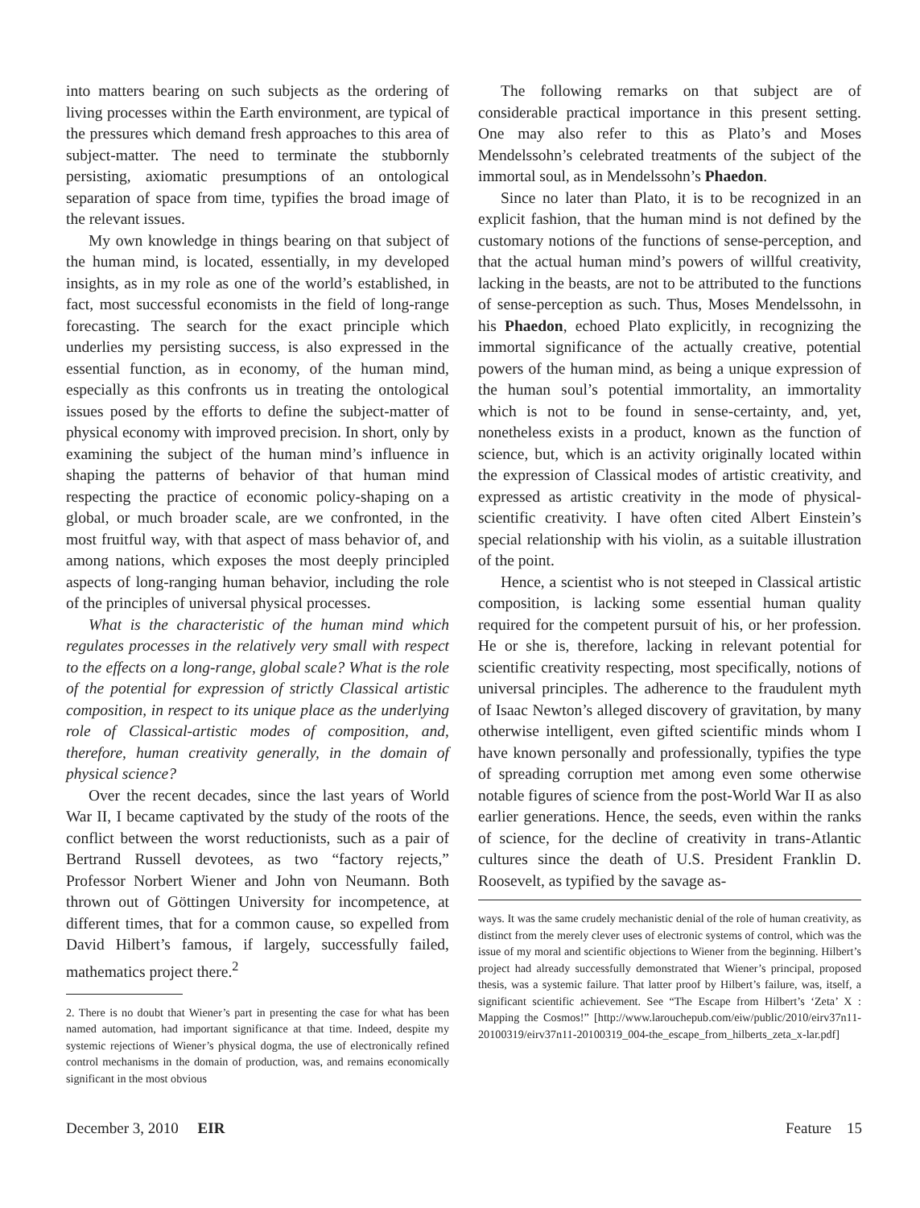into matters bearing on such subjects as the ordering of living processes within the Earth environment, are typical of the pressures which demand fresh approaches to this area of subject-matter. The need to terminate the stubbornly persisting, axiomatic presumptions of an ontological separation of space from time, typifies the broad image of the relevant issues.
My own knowledge in things bearing on that subject of the human mind, is located, essentially, in my developed insights, as in my role as one of the world’s established, in fact, most successful economists in the field of long-range forecasting. The search for the exact principle which underlies my persisting success, is also expressed in the essential function, as in economy, of the human mind, especially as this confronts us in treating the ontological issues posed by the efforts to define the subject-matter of physical economy with improved precision. In short, only by examining the subject of the human mind’s influence in shaping the patterns of behavior of that human mind respecting the practice of economic policy-shaping on a global, or much broader scale, are we confronted, in the most fruitful way, with that aspect of mass behavior of, and among nations, which exposes the most deeply principled aspects of long-ranging human behavior, including the role of the principles of universal physical processes.
What is the characteristic of the human mind which regulates processes in the relatively very small with respect to the effects on a long-range, global scale? What is the role of the potential for expression of strictly Classical artistic composition, in respect to its unique place as the underlying role of Classical-artistic modes of composition, and, therefore, human creativity generally, in the domain of physical science?
Over the recent decades, since the last years of World War II, I became captivated by the study of the roots of the conflict between the worst reductionists, such as a pair of Bertrand Russell devotees, as two “factory rejects,” Professor Norbert Wiener and John von Neumann. Both thrown out of Göttingen University for incompetence, at different times, that for a common cause, so expelled from David Hilbert’s famous, if largely, successfully failed, mathematics project there.<sup>2</sup>
2. There is no doubt that Wiener’s part in presenting the case for what has been named automation, had important significance at that time. Indeed, despite my systemic rejections of Wiener’s physical dogma, the use of electronically refined control mechanisms in the domain of production, was, and remains economically significant in the most obvious
The following remarks on that subject are of considerable practical importance in this present setting. One may also refer to this as Plato’s and Moses Mendelssohn’s celebrated treatments of the subject of the immortal soul, as in Mendelssohn’s Phaedon.
Since no later than Plato, it is to be recognized in an explicit fashion, that the human mind is not defined by the customary notions of the functions of sense-perception, and that the actual human mind’s powers of willful creativity, lacking in the beasts, are not to be attributed to the functions of sense-perception as such. Thus, Moses Mendelssohn, in his Phaedon, echoed Plato explicitly, in recognizing the immortal significance of the actually creative, potential powers of the human mind, as being a unique expression of the human soul’s potential immortality, an immortality which is not to be found in sense-certainty, and, yet, nonetheless exists in a product, known as the function of science, but, which is an activity originally located within the expression of Classical modes of artistic creativity, and expressed as artistic creativity in the mode of physical-scientific creativity. I have often cited Albert Einstein’s special relationship with his violin, as a suitable illustration of the point.
Hence, a scientist who is not steeped in Classical artistic composition, is lacking some essential human quality required for the competent pursuit of his, or her profession. He or she is, therefore, lacking in relevant potential for scientific creativity respecting, most specifically, notions of universal principles. The adherence to the fraudulent myth of Isaac Newton’s alleged discovery of gravitation, by many otherwise intelligent, even gifted scientific minds whom I have known personally and professionally, typifies the type of spreading corruption met among even some otherwise notable figures of science from the post-World War II as also earlier generations. Hence, the seeds, even within the ranks of science, for the decline of creativity in trans-Atlantic cultures since the death of U.S. President Franklin D. Roosevelt, as typified by the savage as-
ways. It was the same crudely mechanistic denial of the role of human creativity, as distinct from the merely clever uses of electronic systems of control, which was the issue of my moral and scientific objections to Wiener from the beginning. Hilbert’s project had already successfully demonstrated that Wiener’s principal, proposed thesis, was a systemic failure. That latter proof by Hilbert’s failure, was, itself, a significant scientific achievement. See “The Escape from Hilbert’s ‘Zeta’ X : Mapping the Cosmos!” [http://www.larouchepub.com/eiw/public/2010/eirv37n11-20100319/eirv37n11-20100319_004-the_escape_from_hilberts_zeta_x-lar.pdf]
December 3, 2010 EIR Feature 15